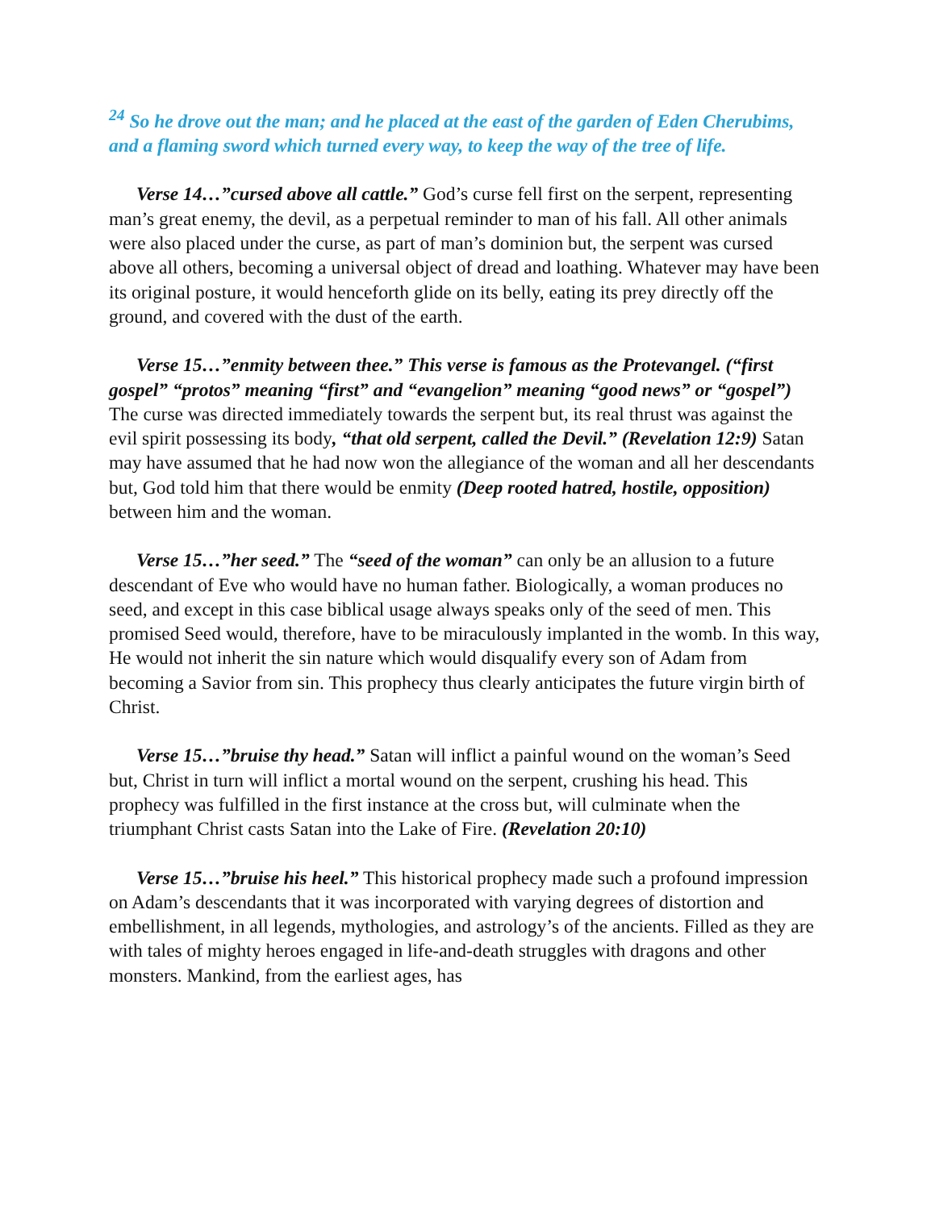<sup>24</sup> So he drove out the man; and he placed at the east of the garden of Eden Cherubims, and a flaming sword which turned every way, to keep the way of the tree of life.
Verse 14…”cursed above all cattle.” God’s curse fell first on the serpent, representing man’s great enemy, the devil, as a perpetual reminder to man of his fall. All other animals were also placed under the curse, as part of man’s dominion but, the serpent was cursed above all others, becoming a universal object of dread and loathing. Whatever may have been its original posture, it would henceforth glide on its belly, eating its prey directly off the ground, and covered with the dust of the earth.
Verse 15…”enmity between thee.” This verse is famous as the Protevangel. (“first gospel” “protos” meaning “first” and “evangelion” meaning “good news” or “gospel”) The curse was directed immediately towards the serpent but, its real thrust was against the evil spirit possessing its body, “that old serpent, called the Devil.” (Revelation 12:9) Satan may have assumed that he had now won the allegiance of the woman and all her descendants but, God told him that there would be enmity (Deep rooted hatred, hostile, opposition) between him and the woman.
Verse 15…”her seed.” The “seed of the woman” can only be an allusion to a future descendant of Eve who would have no human father. Biologically, a woman produces no seed, and except in this case biblical usage always speaks only of the seed of men. This promised Seed would, therefore, have to be miraculously implanted in the womb. In this way, He would not inherit the sin nature which would disqualify every son of Adam from becoming a Savior from sin. This prophecy thus clearly anticipates the future virgin birth of Christ.
Verse 15…”bruise thy head.” Satan will inflict a painful wound on the woman’s Seed but, Christ in turn will inflict a mortal wound on the serpent, crushing his head. This prophecy was fulfilled in the first instance at the cross but, will culminate when the triumphant Christ casts Satan into the Lake of Fire. (Revelation 20:10)
Verse 15…”bruise his heel.” This historical prophecy made such a profound impression on Adam’s descendants that it was incorporated with varying degrees of distortion and embellishment, in all legends, mythologies, and astrology’s of the ancients. Filled as they are with tales of mighty heroes engaged in life-and-death struggles with dragons and other monsters. Mankind, from the earliest ages, has